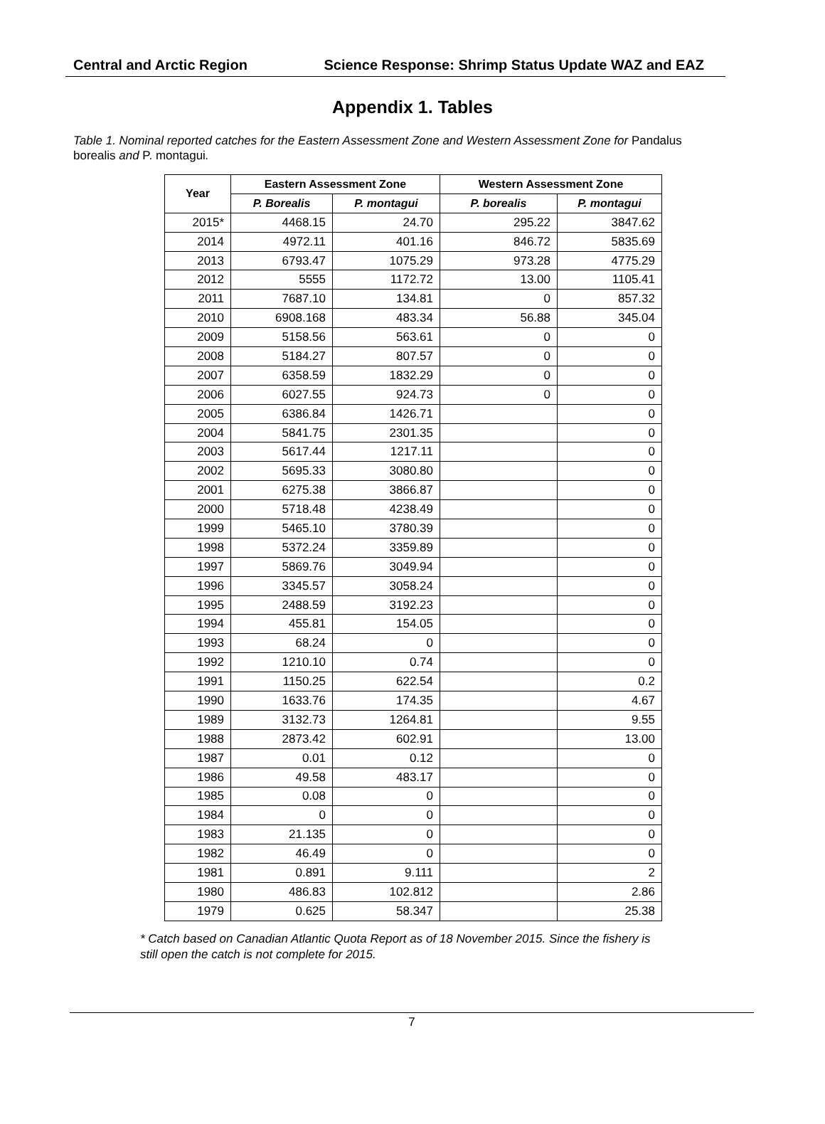Central and Arctic Region Science Response: Shrimp Status Update WAZ and EAZ
Appendix 1. Tables
Table 1. Nominal reported catches for the Eastern Assessment Zone and Western Assessment Zone for Pandalus borealis and P. montagui.
| Year | Eastern Assessment Zone | | Western Assessment Zone | |
| --- | --- | --- | --- | --- |
| | P. Borealis | P. montagui | P. borealis | P. montagui |
| 2015* | 4468.15 | 24.70 | 295.22 | 3847.62 |
| 2014 | 4972.11 | 401.16 | 846.72 | 5835.69 |
| 2013 | 6793.47 | 1075.29 | 973.28 | 4775.29 |
| 2012 | 5555 | 1172.72 | 13.00 | 1105.41 |
| 2011 | 7687.10 | 134.81 | 0 | 857.32 |
| 2010 | 6908.168 | 483.34 | 56.88 | 345.04 |
| 2009 | 5158.56 | 563.61 | 0 | 0 |
| 2008 | 5184.27 | 807.57 | 0 | 0 |
| 2007 | 6358.59 | 1832.29 | 0 | 0 |
| 2006 | 6027.55 | 924.73 | 0 | 0 |
| 2005 | 6386.84 | 1426.71 | | 0 |
| 2004 | 5841.75 | 2301.35 | | 0 |
| 2003 | 5617.44 | 1217.11 | | 0 |
| 2002 | 5695.33 | 3080.80 | | 0 |
| 2001 | 6275.38 | 3866.87 | | 0 |
| 2000 | 5718.48 | 4238.49 | | 0 |
| 1999 | 5465.10 | 3780.39 | | 0 |
| 1998 | 5372.24 | 3359.89 | | 0 |
| 1997 | 5869.76 | 3049.94 | | 0 |
| 1996 | 3345.57 | 3058.24 | | 0 |
| 1995 | 2488.59 | 3192.23 | | 0 |
| 1994 | 455.81 | 154.05 | | 0 |
| 1993 | 68.24 | 0 | | 0 |
| 1992 | 1210.10 | 0.74 | | 0 |
| 1991 | 1150.25 | 622.54 | | 0.2 |
| 1990 | 1633.76 | 174.35 | | 4.67 |
| 1989 | 3132.73 | 1264.81 | | 9.55 |
| 1988 | 2873.42 | 602.91 | | 13.00 |
| 1987 | 0.01 | 0.12 | | 0 |
| 1986 | 49.58 | 483.17 | | 0 |
| 1985 | 0.08 | 0 | | 0 |
| 1984 | 0 | 0 | | 0 |
| 1983 | 21.135 | 0 | | 0 |
| 1982 | 46.49 | 0 | | 0 |
| 1981 | 0.891 | 9.111 | | 2 |
| 1980 | 486.83 | 102.812 | | 2.86 |
| 1979 | 0.625 | 58.347 | | 25.38 |
* Catch based on Canadian Atlantic Quota Report as of 18 November 2015. Since the fishery is still open the catch is not complete for 2015.
7